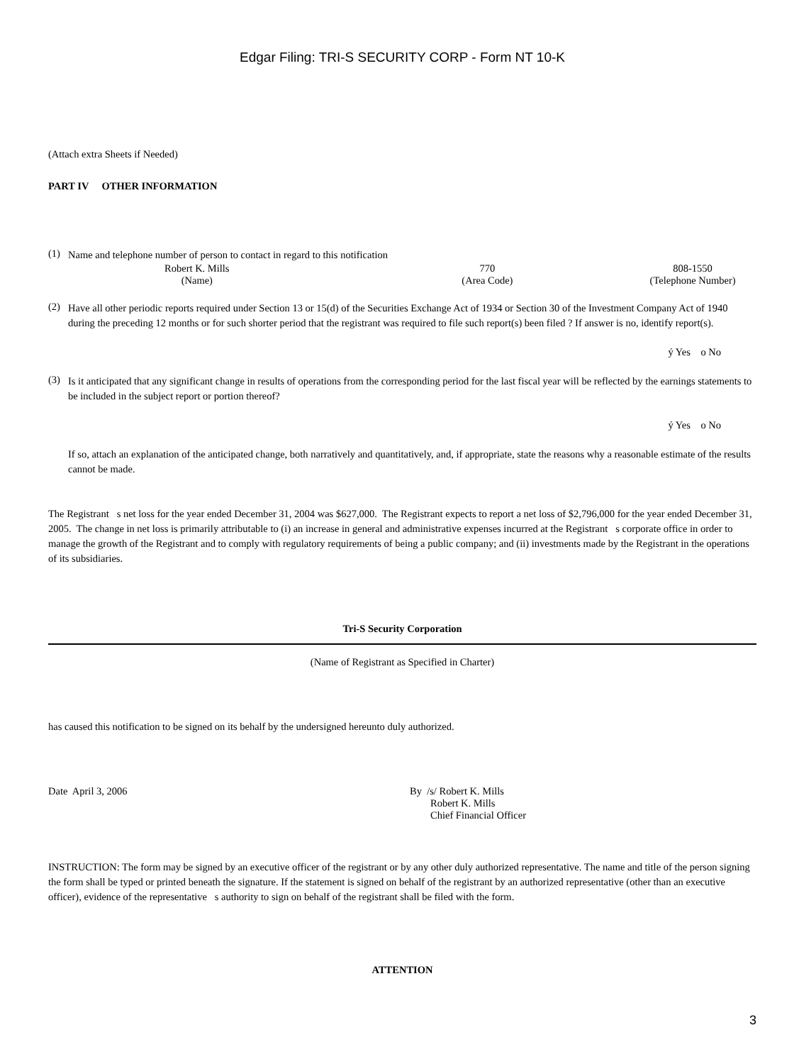Edgar Filing: TRI-S SECURITY CORP - Form NT 10-K
(Attach extra Sheets if Needed)
PART IV OTHER INFORMATION
(1)
Name and telephone number of person to contact in regard to this notification
Robert K. Mills
(Name)
770
(Area Code)
808-1550
(Telephone Number)
(2)
Have all other periodic reports required under Section 13 or 15(d) of the Securities Exchange Act of 1934 or Section 30 of the Investment Company Act of 1940 during the preceding 12 months or for such shorter period that the registrant was required to file such report(s) been filed ? If answer is no, identify report(s).
ý Yes o No
(3)
Is it anticipated that any significant change in results of operations from the corresponding period for the last fiscal year will be reflected by the earnings statements to be included in the subject report or portion thereof?
ý Yes o No
If so, attach an explanation of the anticipated change, both narratively and quantitatively, and, if appropriate, state the reasons why a reasonable estimate of the results cannot be made.
The Registrant s net loss for the year ended December 31, 2004 was $627,000. The Registrant expects to report a net loss of $2,796,000 for the year ended December 31, 2005. The change in net loss is primarily attributable to (i) an increase in general and administrative expenses incurred at the Registrant s corporate office in order to manage the growth of the Registrant and to comply with regulatory requirements of being a public company; and (ii) investments made by the Registrant in the operations of its subsidiaries.
Tri-S Security Corporation
(Name of Registrant as Specified in Charter)
has caused this notification to be signed on its behalf by the undersigned hereunto duly authorized.
Date April 3, 2006 By /s/ Robert K. Mills
Robert K. Mills
Chief Financial Officer
INSTRUCTION: The form may be signed by an executive officer of the registrant or by any other duly authorized representative. The name and title of the person signing the form shall be typed or printed beneath the signature. If the statement is signed on behalf of the registrant by an authorized representative (other than an executive officer), evidence of the representative s authority to sign on behalf of the registrant shall be filed with the form.
ATTENTION
3